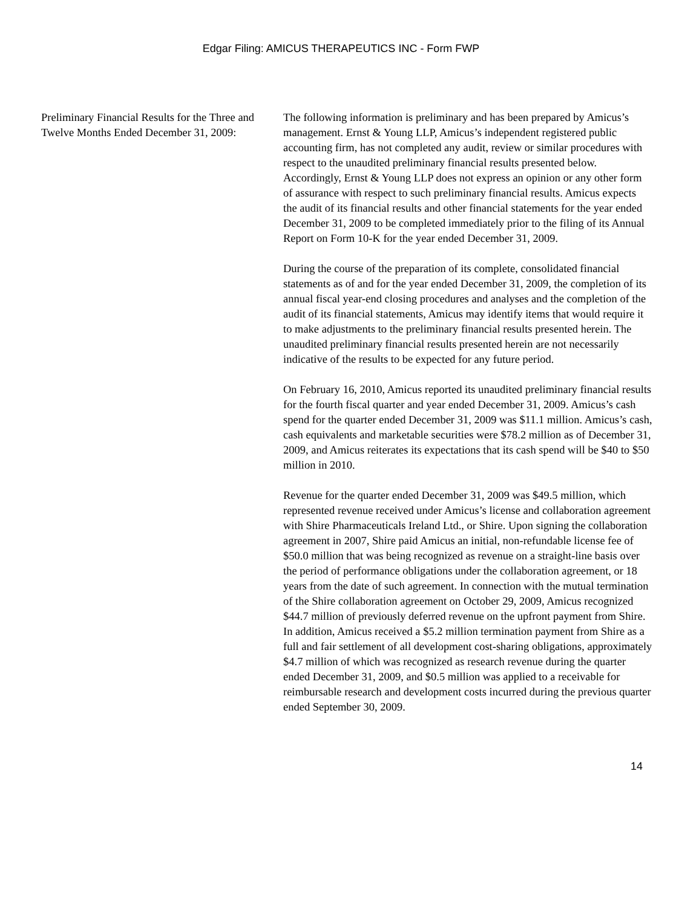Edgar Filing: AMICUS THERAPEUTICS INC - Form FWP
Preliminary Financial Results for the Three and Twelve Months Ended December 31, 2009:
The following information is preliminary and has been prepared by Amicus’s management. Ernst & Young LLP, Amicus’s independent registered public accounting firm, has not completed any audit, review or similar procedures with respect to the unaudited preliminary financial results presented below. Accordingly, Ernst & Young LLP does not express an opinion or any other form of assurance with respect to such preliminary financial results. Amicus expects the audit of its financial results and other financial statements for the year ended December 31, 2009 to be completed immediately prior to the filing of its Annual Report on Form 10-K for the year ended December 31, 2009.
During the course of the preparation of its complete, consolidated financial statements as of and for the year ended December 31, 2009, the completion of its annual fiscal year-end closing procedures and analyses and the completion of the audit of its financial statements, Amicus may identify items that would require it to make adjustments to the preliminary financial results presented herein. The unaudited preliminary financial results presented herein are not necessarily indicative of the results to be expected for any future period.
On February 16, 2010, Amicus reported its unaudited preliminary financial results for the fourth fiscal quarter and year ended December 31, 2009. Amicus’s cash spend for the quarter ended December 31, 2009 was $11.1 million. Amicus’s cash, cash equivalents and marketable securities were $78.2 million as of December 31, 2009, and Amicus reiterates its expectations that its cash spend will be $40 to $50 million in 2010.
Revenue for the quarter ended December 31, 2009 was $49.5 million, which represented revenue received under Amicus’s license and collaboration agreement with Shire Pharmaceuticals Ireland Ltd., or Shire. Upon signing the collaboration agreement in 2007, Shire paid Amicus an initial, non-refundable license fee of $50.0 million that was being recognized as revenue on a straight-line basis over the period of performance obligations under the collaboration agreement, or 18 years from the date of such agreement. In connection with the mutual termination of the Shire collaboration agreement on October 29, 2009, Amicus recognized $44.7 million of previously deferred revenue on the upfront payment from Shire. In addition, Amicus received a $5.2 million termination payment from Shire as a full and fair settlement of all development cost-sharing obligations, approximately $4.7 million of which was recognized as research revenue during the quarter ended December 31, 2009, and $0.5 million was applied to a receivable for reimbursable research and development costs incurred during the previous quarter ended September 30, 2009.
14